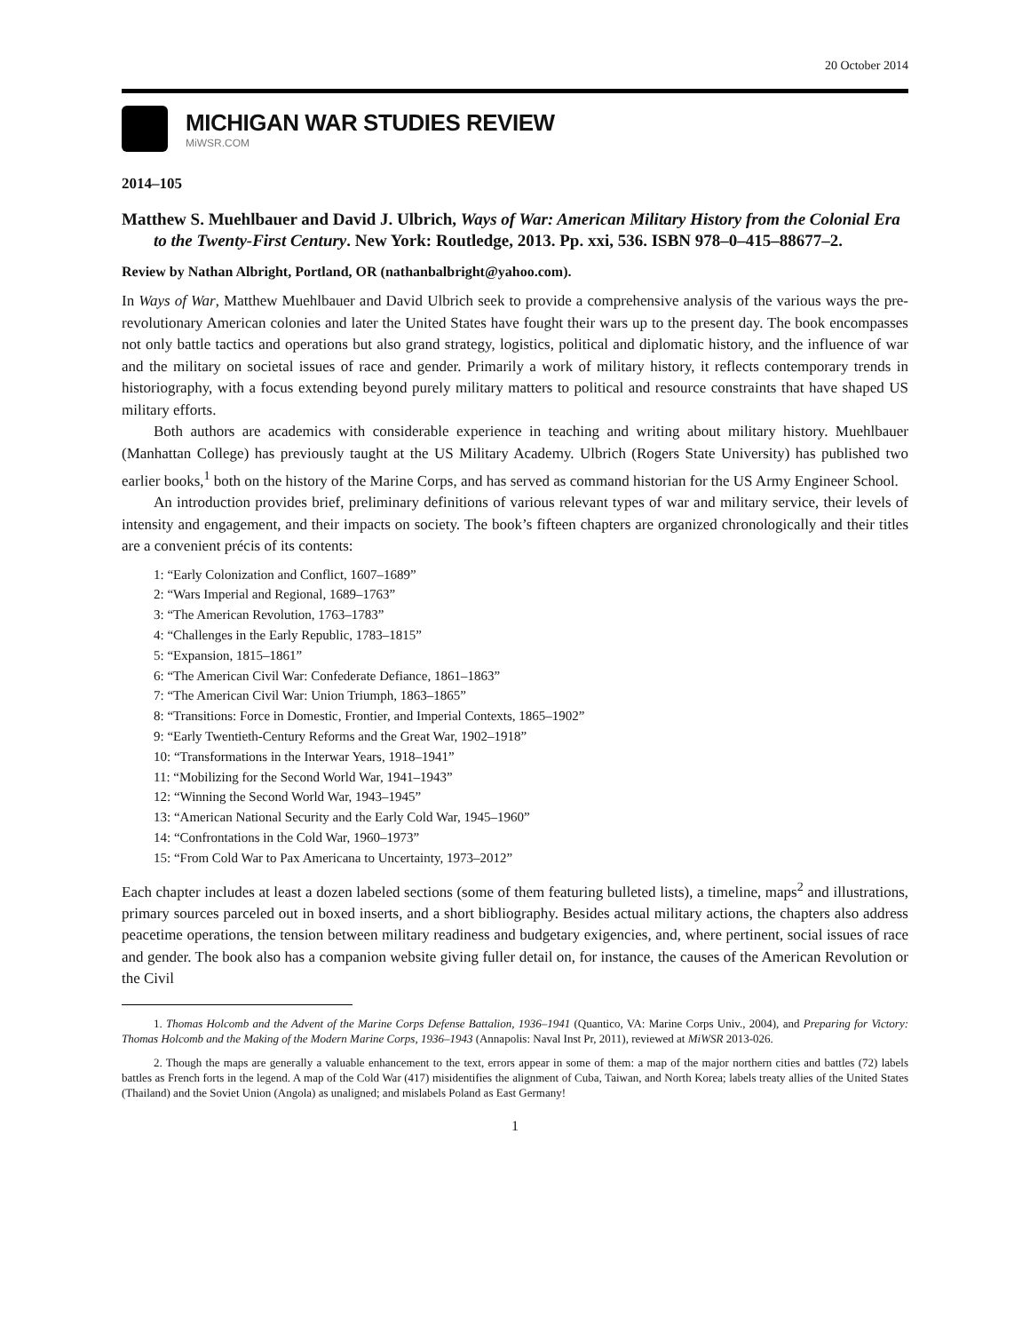20 October 2014
MICHIGAN WAR STUDIES REVIEW
MiWSR.COM
2014–105
Matthew S. Muehlbauer and David J. Ulbrich, Ways of War: American Military History from the Colonial Era to the Twenty-First Century. New York: Routledge, 2013. Pp. xxi, 536. ISBN 978–0–415–88677–2.
Review by Nathan Albright, Portland, OR (nathanbalbright@yahoo.com).
In Ways of War, Matthew Muehlbauer and David Ulbrich seek to provide a comprehensive analysis of the various ways the pre-revolutionary American colonies and later the United States have fought their wars up to the present day. The book encompasses not only battle tactics and operations but also grand strategy, logistics, political and diplomatic history, and the influence of war and the military on societal issues of race and gender. Primarily a work of military history, it reflects contemporary trends in historiography, with a focus extending beyond purely military matters to political and resource constraints that have shaped US military efforts.
Both authors are academics with considerable experience in teaching and writing about military history. Muehlbauer (Manhattan College) has previously taught at the US Military Academy. Ulbrich (Rogers State University) has published two earlier books,<sup>1</sup> both on the history of the Marine Corps, and has served as command historian for the US Army Engineer School.
An introduction provides brief, preliminary definitions of various relevant types of war and military service, their levels of intensity and engagement, and their impacts on society. The book’s fifteen chapters are organized chronologically and their titles are a convenient précis of its contents:
1: “Early Colonization and Conflict, 1607–1689”
2: “Wars Imperial and Regional, 1689–1763”
3: “The American Revolution, 1763–1783”
4: “Challenges in the Early Republic, 1783–1815”
5: “Expansion, 1815–1861”
6: “The American Civil War: Confederate Defiance, 1861–1863”
7: “The American Civil War: Union Triumph, 1863–1865”
8: “Transitions: Force in Domestic, Frontier, and Imperial Contexts, 1865–1902”
9: “Early Twentieth-Century Reforms and the Great War, 1902–1918”
10: “Transformations in the Interwar Years, 1918–1941”
11: “Mobilizing for the Second World War, 1941–1943”
12: “Winning the Second World War, 1943–1945”
13: “American National Security and the Early Cold War, 1945–1960”
14: “Confrontations in the Cold War, 1960–1973”
15: “From Cold War to Pax Americana to Uncertainty, 1973–2012”
Each chapter includes at least a dozen labeled sections (some of them featuring bulleted lists), a timeline, maps<sup>2</sup> and illustrations, primary sources parceled out in boxed inserts, and a short bibliography. Besides actual military actions, the chapters also address peacetime operations, the tension between military readiness and budgetary exigencies, and, where pertinent, social issues of race and gender. The book also has a companion website giving fuller detail on, for instance, the causes of the American Revolution or the Civil
1. Thomas Holcomb and the Advent of the Marine Corps Defense Battalion, 1936–1941 (Quantico, VA: Marine Corps Univ., 2004), and Preparing for Victory: Thomas Holcomb and the Making of the Modern Marine Corps, 1936–1943 (Annapolis: Naval Inst Pr, 2011), reviewed at MiWSR 2013-026.
2. Though the maps are generally a valuable enhancement to the text, errors appear in some of them: a map of the major northern cities and battles (72) labels battles as French forts in the legend. A map of the Cold War (417) misidentifies the alignment of Cuba, Taiwan, and North Korea; labels treaty allies of the United States (Thailand) and the Soviet Union (Angola) as unaligned; and mislabels Poland as East Germany!
1